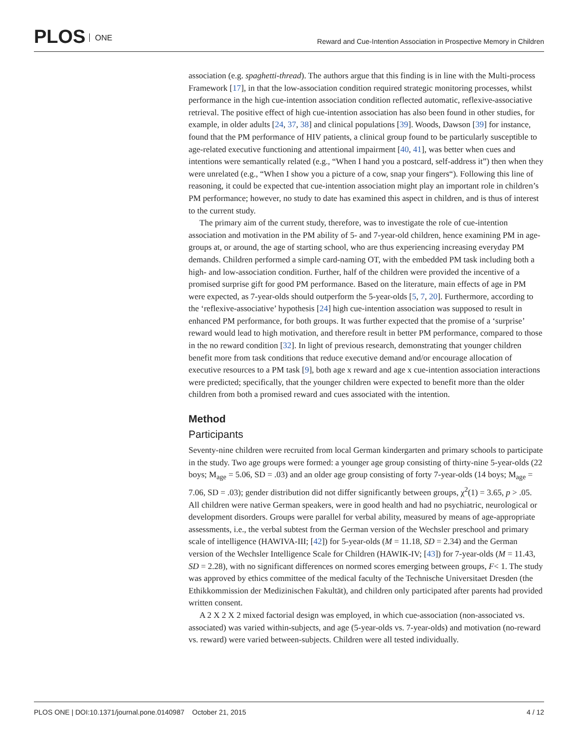PLOS ONE
Reward and Cue-Intention Association in Prospective Memory in Children
association (e.g. spaghetti-thread). The authors argue that this finding is in line with the Multi-process Framework [17], in that the low-association condition required strategic monitoring processes, whilst performance in the high cue-intention association condition reflected automatic, reflexive-associative retrieval. The positive effect of high cue-intention association has also been found in other studies, for example, in older adults [24, 37, 38] and clinical populations [39]. Woods, Dawson [39] for instance, found that the PM performance of HIV patients, a clinical group found to be particularly susceptible to age-related executive functioning and attentional impairment [40, 41], was better when cues and intentions were semantically related (e.g., “When I hand you a postcard, self-address it”) then when they were unrelated (e.g., “When I show you a picture of a cow, snap your fingers“). Following this line of reasoning, it could be expected that cue-intention association might play an important role in children’s PM performance; however, no study to date has examined this aspect in children, and is thus of interest to the current study.
The primary aim of the current study, therefore, was to investigate the role of cue-intention association and motivation in the PM ability of 5- and 7-year-old children, hence examining PM in age-groups at, or around, the age of starting school, who are thus experiencing increasing everyday PM demands. Children performed a simple card-naming OT, with the embedded PM task including both a high- and low-association condition. Further, half of the children were provided the incentive of a promised surprise gift for good PM performance. Based on the literature, main effects of age in PM were expected, as 7-year-olds should outperform the 5-year-olds [5, 7, 20]. Furthermore, according to the ‘reflexive-associative’ hypothesis [24] high cue-intention association was supposed to result in enhanced PM performance, for both groups. It was further expected that the promise of a ‘surprise’ reward would lead to high motivation, and therefore result in better PM performance, compared to those in the no reward condition [32]. In light of previous research, demonstrating that younger children benefit more from task conditions that reduce executive demand and/or encourage allocation of executive resources to a PM task [9], both age x reward and age x cue-intention association interactions were predicted; specifically, that the younger children were expected to benefit more than the older children from both a promised reward and cues associated with the intention.
Method
Participants
Seventy-nine children were recruited from local German kindergarten and primary schools to participate in the study. Two age groups were formed: a younger age group consisting of thirty-nine 5-year-olds (22 boys; M<sub>age</sub> = 5.06, SD = .03) and an older age group consisting of forty 7-year-olds (14 boys; M<sub>age</sub> = 7.06, SD = .03); gender distribution did not differ significantly between groups, χ<sup>2</sup>(1) = 3.65, p > .05. All children were native German speakers, were in good health and had no psychiatric, neurological or development disorders. Groups were parallel for verbal ability, measured by means of age-appropriate assessments, i.e., the verbal subtest from the German version of the Wechsler preschool and primary scale of intelligence (HAWIVA-III; [42]) for 5-year-olds (M = 11.18, SD = 2.34) and the German version of the Wechsler Intelligence Scale for Children (HAWIK-IV; [43]) for 7-year-olds (M = 11.43, SD = 2.28), with no significant differences on normed scores emerging between groups, F< 1. The study was approved by ethics committee of the medical faculty of the Technische Universitaet Dresden (the Ethikkommission der Medizinischen Fakultät), and children only participated after parents had provided written consent.
A 2 X 2 X 2 mixed factorial design was employed, in which cue-association (non-associated vs. associated) was varied within-subjects, and age (5-year-olds vs. 7-year-olds) and motivation (no-reward vs. reward) were varied between-subjects. Children were all tested individually.
PLOS ONE | DOI:10.1371/journal.pone.0140987 October 21, 2015
4 / 12